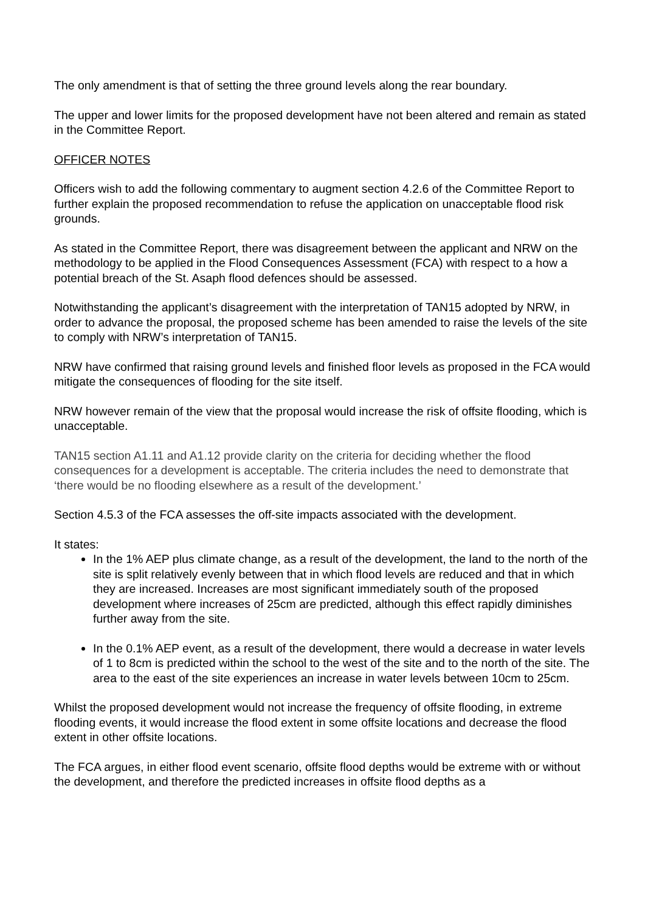The only amendment is that of setting the three ground levels along the rear boundary.
The upper and lower limits for the proposed development have not been altered and remain as stated in the Committee Report.
OFFICER NOTES
Officers wish to add the following commentary to augment section 4.2.6 of the Committee Report to further explain the proposed recommendation to refuse the application on unacceptable flood risk grounds.
As stated in the Committee Report, there was disagreement between the applicant and NRW on the methodology to be applied in the Flood Consequences Assessment (FCA) with respect to a how a potential breach of the St. Asaph flood defences should be assessed.
Notwithstanding the applicant’s disagreement with the interpretation of TAN15 adopted by NRW, in order to advance the proposal, the proposed scheme has been amended to raise the levels of the site to comply with NRW’s interpretation of TAN15.
NRW have confirmed that raising ground levels and finished floor levels as proposed in the FCA would mitigate the consequences of flooding for the site itself.
NRW however remain of the view that the proposal would increase the risk of offsite flooding, which is unacceptable.
TAN15 section A1.11 and A1.12 provide clarity on the criteria for deciding whether the flood consequences for a development is acceptable. The criteria includes the need to demonstrate that ‘there would be no flooding elsewhere as a result of the development.’
Section 4.5.3 of the FCA assesses the off-site impacts associated with the development.
It states:
In the 1% AEP plus climate change, as a result of the development, the land to the north of the site is split relatively evenly between that in which flood levels are reduced and that in which they are increased. Increases are most significant immediately south of the proposed development where increases of 25cm are predicted, although this effect rapidly diminishes further away from the site.
In the 0.1% AEP event, as a result of the development, there would a decrease in water levels of 1 to 8cm is predicted within the school to the west of the site and to the north of the site. The area to the east of the site experiences an increase in water levels between 10cm to 25cm.
Whilst the proposed development would not increase the frequency of offsite flooding, in extreme flooding events, it would increase the flood extent in some offsite locations and decrease the flood extent in other offsite locations.
The FCA argues, in either flood event scenario, offsite flood depths would be extreme with or without the development, and therefore the predicted increases in offsite flood depths as a